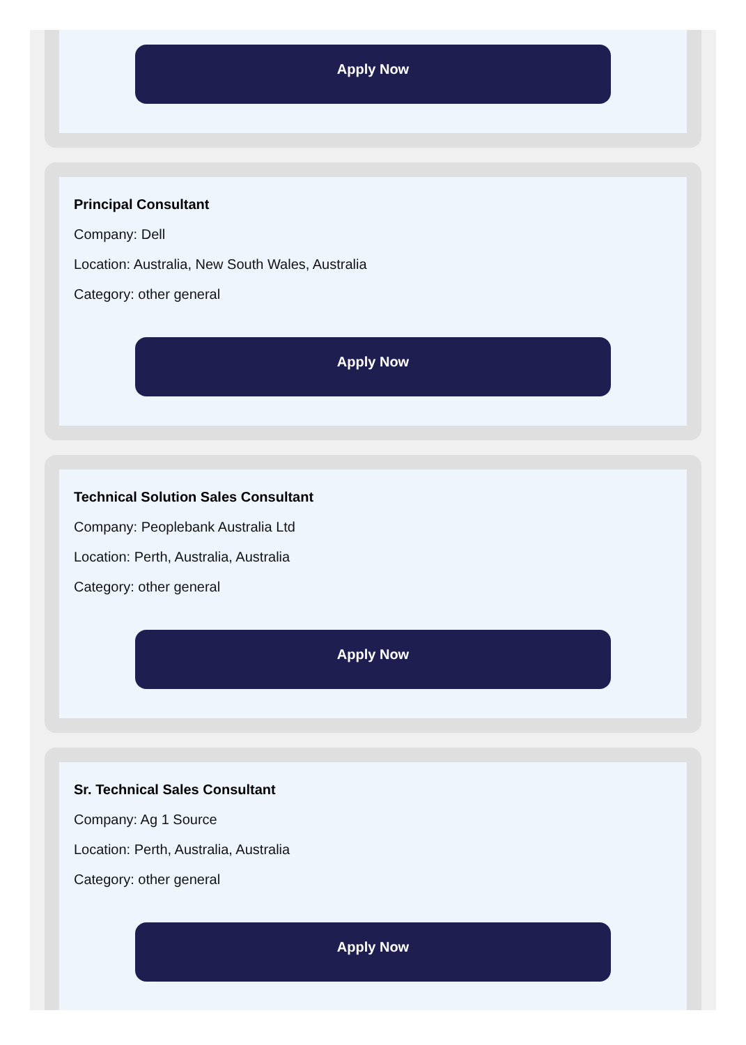Apply Now
Principal Consultant
Company: Dell
Location: Australia, New South Wales, Australia
Category: other general
Apply Now
Technical Solution Sales Consultant
Company: Peoplebank Australia Ltd
Location: Perth, Australia, Australia
Category: other general
Apply Now
Sr. Technical Sales Consultant
Company: Ag 1 Source
Location: Perth, Australia, Australia
Category: other general
Apply Now